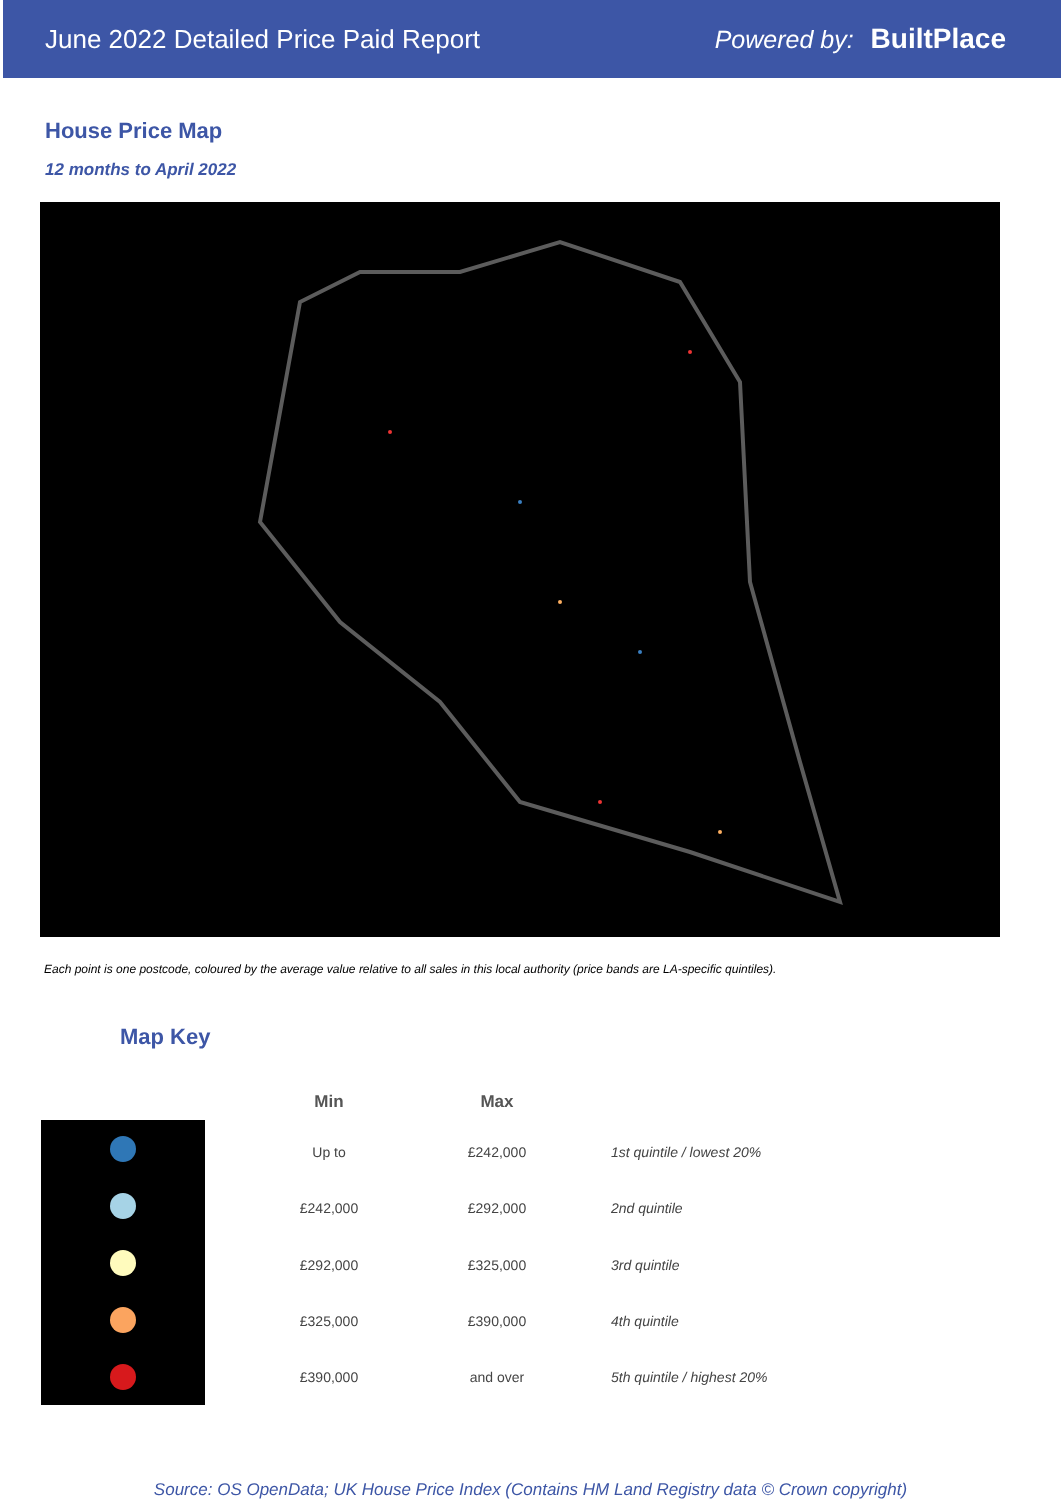June 2022 Detailed Price Paid Report Powered by: BuiltPlace
House Price Map
12 months to April 2022
Each point is one postcode, coloured by the average value relative to all sales in this local authority (price bands are LA-specific quintiles).
Map Key
| Min | Max | |
| --- | --- | --- |
| Up to | £242,000 | 1st quintile / lowest 20% |
| £242,000 | £292,000 | 2nd quintile |
| £292,000 | £325,000 | 3rd quintile |
| £325,000 | £390,000 | 4th quintile |
| £390,000 | and over | 5th quintile / highest 20% |
Source: OS OpenData; UK House Price Index (Contains HM Land Registry data © Crown copyright)